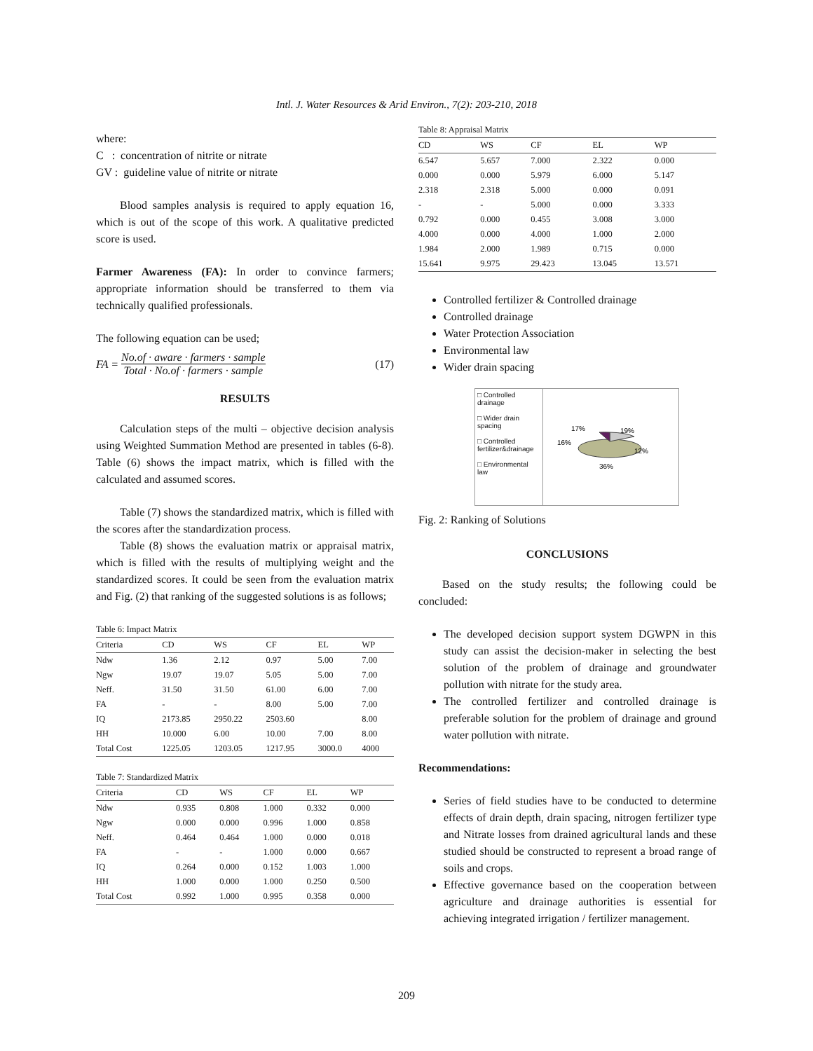Intl. J. Water Resources & Arid Environ., 7(2): 203-210, 2018
where:
C : concentration of nitrite or nitrate
GV : guideline value of nitrite or nitrate
Blood samples analysis is required to apply equation 16, which is out of the scope of this work. A qualitative predicted score is used.
Farmer Awareness (FA): In order to convince farmers; appropriate information should be transferred to them via technically qualified professionals.
The following equation can be used;
FA = No.of · aware · farmers · sample
Total · No.of · farmers · sample (17)
RESULTS
Calculation steps of the multi – objective decision analysis using Weighted Summation Method are presented in tables (6-8). Table (6) shows the impact matrix, which is filled with the calculated and assumed scores.
Table (7) shows the standardized matrix, which is filled with the scores after the standardization process.
Table (8) shows the evaluation matrix or appraisal matrix, which is filled with the results of multiplying weight and the standardized scores. It could be seen from the evaluation matrix and Fig. (2) that ranking of the suggested solutions is as follows;
Table 6: Impact Matrix
| Criteria | CD | WS | CF | EL | WP |
| --- | --- | --- | --- | --- | --- |
| Ndw | 1.36 | 2.12 | 0.97 | 5.00 | 7.00 |
| Ngw | 19.07 | 19.07 | 5.05 | 5.00 | 7.00 |
| Neff. | 31.50 | 31.50 | 61.00 | 6.00 | 7.00 |
| FA | - | - | 8.00 | 5.00 | 7.00 |
| IQ | 2173.85 | 2950.22 | 2503.60 | | 8.00 |
| HH | 10.000 | 6.00 | 10.00 | 7.00 | 8.00 |
| Total Cost | 1225.05 | 1203.05 | 1217.95 | 3000.0 | 4000 |
Table 7: Standardized Matrix
| Criteria | CD | WS | CF | EL | WP |
| --- | --- | --- | --- | --- | --- |
| Ndw | 0.935 | 0.808 | 1.000 | 0.332 | 0.000 |
| Ngw | 0.000 | 0.000 | 0.996 | 1.000 | 0.858 |
| Neff. | 0.464 | 0.464 | 1.000 | 0.000 | 0.018 |
| FA | - | - | 1.000 | 0.000 | 0.667 |
| IQ | 0.264 | 0.000 | 0.152 | 1.003 | 1.000 |
| HH | 1.000 | 0.000 | 1.000 | 0.250 | 0.500 |
| Total Cost | 0.992 | 1.000 | 0.995 | 0.358 | 0.000 |
Table 8: Appraisal Matrix
| CD | WS | CF | EL | WP |
| --- | --- | --- | --- | --- |
| 6.547 | 5.657 | 7.000 | 2.322 | 0.000 |
| 0.000 | 0.000 | 5.979 | 6.000 | 5.147 |
| 2.318 | 2.318 | 5.000 | 0.000 | 0.091 |
| - | - | 5.000 | 0.000 | 3.333 |
| 0.792 | 0.000 | 0.455 | 3.008 | 3.000 |
| 4.000 | 0.000 | 4.000 | 1.000 | 2.000 |
| 1.984 | 2.000 | 1.989 | 0.715 | 0.000 |
| 15.641 | 9.975 | 29.423 | 13.045 | 13.571 |
Controlled fertilizer & Controlled drainage
Controlled drainage
Water Protection Association
Environmental law
Wider drain spacing
□ Controlled drainage
□ Wider drain spacing
□ Controlled fertilizer&drainage
□ Environmental law
17%
19%
16%
12%
36%
Fig. 2: Ranking of Solutions
CONCLUSIONS
Based on the study results; the following could be concluded:
The developed decision support system DGWPN in this study can assist the decision-maker in selecting the best solution of the problem of drainage and groundwater pollution with nitrate for the study area.
The controlled fertilizer and controlled drainage is preferable solution for the problem of drainage and ground water pollution with nitrate.
Recommendations:
Series of field studies have to be conducted to determine effects of drain depth, drain spacing, nitrogen fertilizer type and Nitrate losses from drained agricultural lands and these studied should be constructed to represent a broad range of soils and crops.
Effective governance based on the cooperation between agriculture and drainage authorities is essential for achieving integrated irrigation / fertilizer management.
209